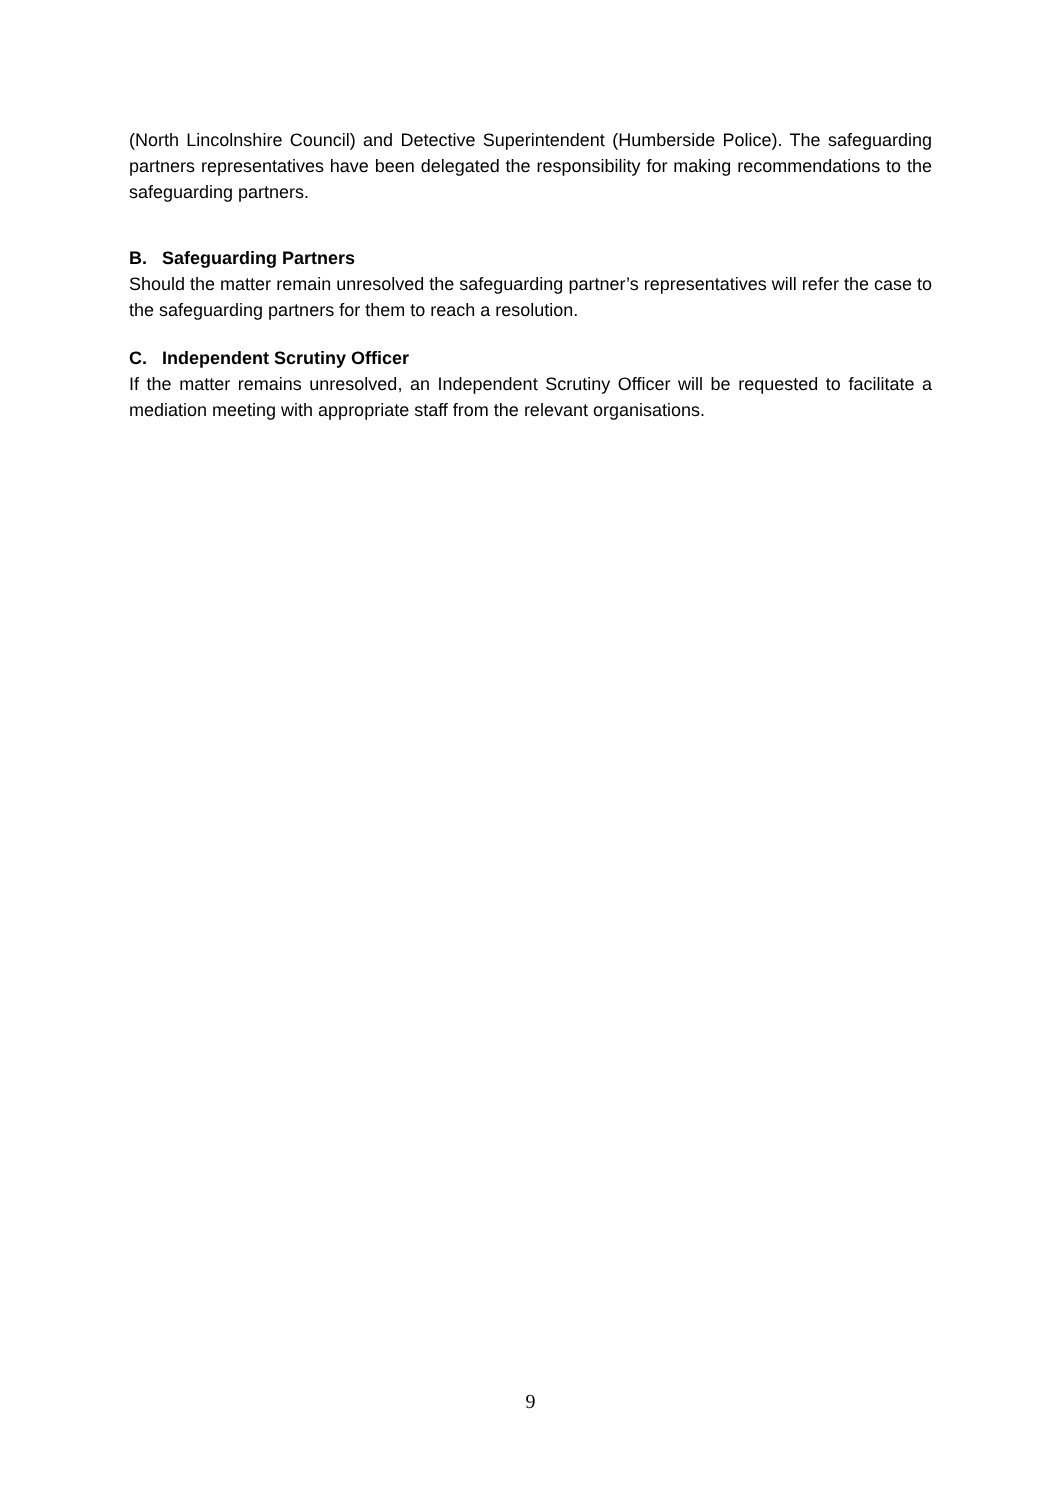(North Lincolnshire Council) and Detective Superintendent (Humberside Police). The safeguarding partners representatives have been delegated the responsibility for making recommendations to the safeguarding partners.
B. Safeguarding Partners
Should the matter remain unresolved the safeguarding partner’s representatives will refer the case to the safeguarding partners for them to reach a resolution.
C. Independent Scrutiny Officer
If the matter remains unresolved, an Independent Scrutiny Officer will be requested to facilitate a mediation meeting with appropriate staff from the relevant organisations.
9